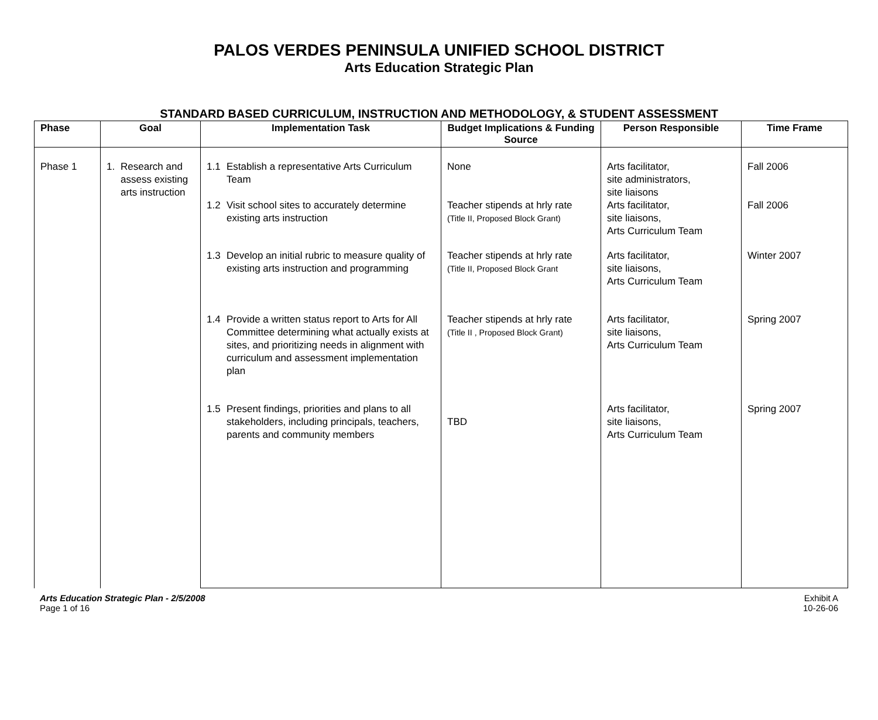PALOS VERDES PENINSULA UNIFIED SCHOOL DISTRICT
Arts Education Strategic Plan
STANDARD BASED CURRICULUM, INSTRUCTION AND METHODOLOGY, & STUDENT ASSESSMENT
| Phase | Goal | Implementation Task | Budget Implications & Funding Source | Person Responsible | Time Frame |
| --- | --- | --- | --- | --- | --- |
| Phase 1 | 1. Research and assess existing arts instruction | 1.1 Establish a representative Arts Curriculum Team | None | Arts facilitator, site administrators, site liaisons | Fall 2006 |
| | | 1.2 Visit school sites to accurately determine existing arts instruction | Teacher stipends at hrly rate (Title II, Proposed Block Grant) | Arts facilitator, site liaisons, Arts Curriculum Team | Fall 2006 |
| | | 1.3 Develop an initial rubric to measure quality of existing arts instruction and programming | Teacher stipends at hrly rate (Title II, Proposed Block Grant | Arts facilitator, site liaisons, Arts Curriculum Team | Winter 2007 |
| | | 1.4 Provide a written status report to Arts for All Committee determining what actually exists at sites, and prioritizing needs in alignment with curriculum and assessment implementation plan | Teacher stipends at hrly rate (Title II , Proposed Block Grant) | Arts facilitator, site liaisons, Arts Curriculum Team | Spring 2007 |
| | | 1.5 Present findings, priorities and plans to all stakeholders, including principals, teachers, parents and community members | TBD | Arts facilitator, site liaisons, Arts Curriculum Team | Spring 2007 |
Arts Education Strategic Plan - 2/5/2008
Page 1 of 16
Exhibit A
10-26-06